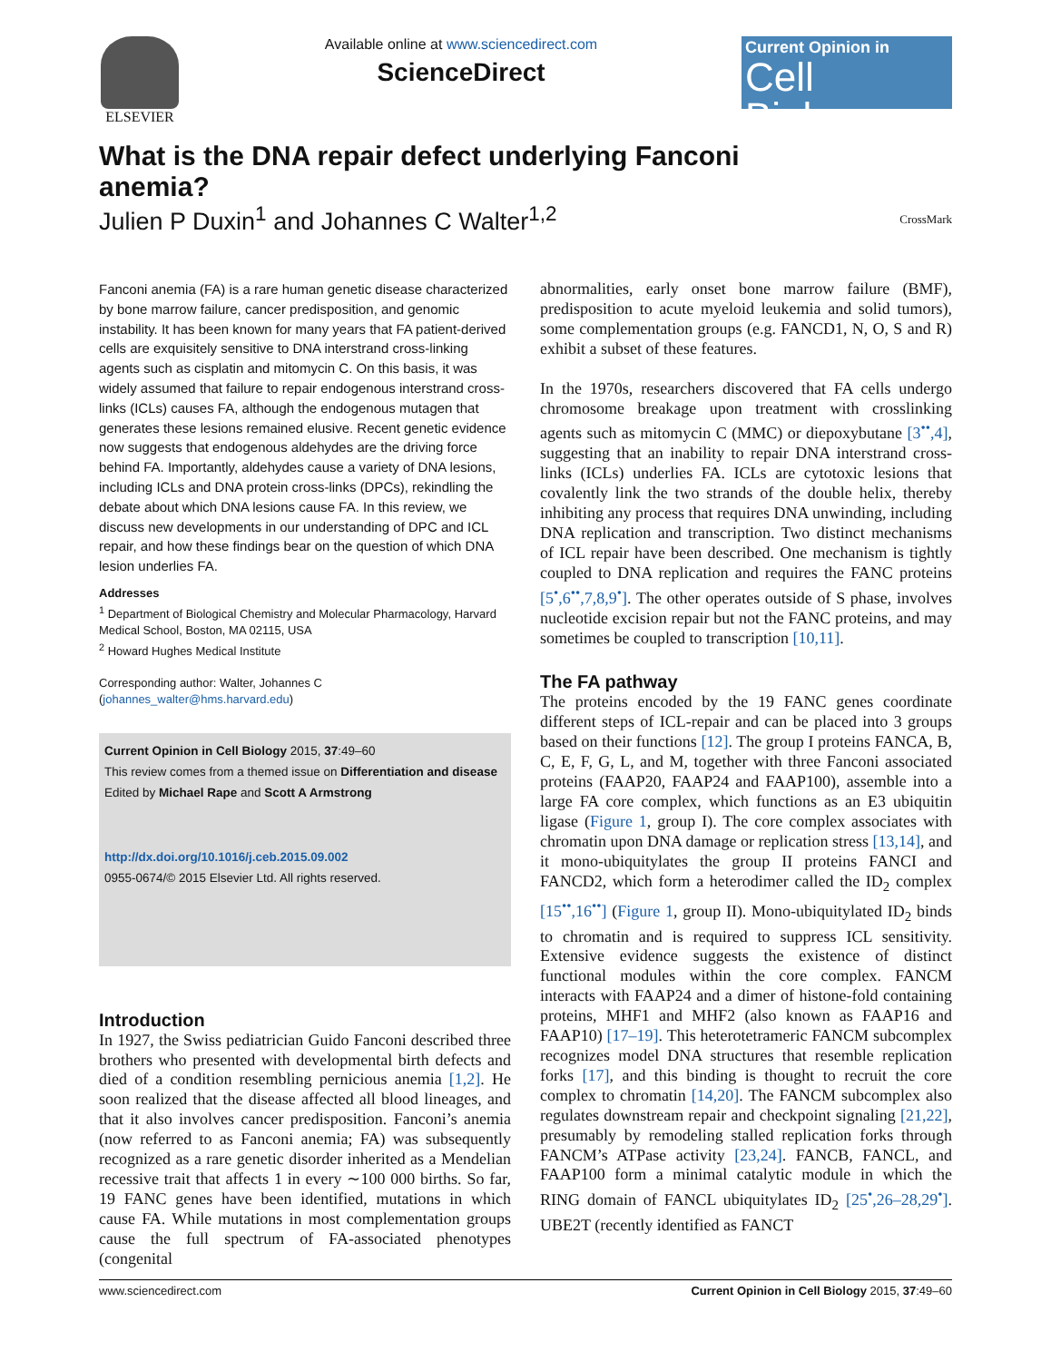ELSEVIER Available online at www.sciencedirect.com
ScienceDirect
Current Opinion in
Cell Biology
What is the DNA repair defect underlying Fanconi anemia?
Julien P Duxin<sup>1</sup> and Johannes C Walter<sup>1,2</sup> CrossMark
Fanconi anemia (FA) is a rare human genetic disease characterized by bone marrow failure, cancer predisposition, and genomic instability. It has been known for many years that FA patient-derived cells are exquisitely sensitive to DNA interstrand cross-linking agents such as cisplatin and mitomycin C. On this basis, it was widely assumed that failure to repair endogenous interstrand cross-links (ICLs) causes FA, although the endogenous mutagen that generates these lesions remained elusive. Recent genetic evidence now suggests that endogenous aldehydes are the driving force behind FA. Importantly, aldehydes cause a variety of DNA lesions, including ICLs and DNA protein cross-links (DPCs), rekindling the debate about which DNA lesions cause FA. In this review, we discuss new developments in our understanding of DPC and ICL repair, and how these findings bear on the question of which DNA lesion underlies FA.
Addresses
<sup>1</sup> Department of Biological Chemistry and Molecular Pharmacology, Harvard Medical School, Boston, MA 02115, USA
<sup>2</sup> Howard Hughes Medical Institute
Corresponding author: Walter, Johannes C (johannes_walter@hms.harvard.edu)
Current Opinion in Cell Biology 2015, 37:49–60
This review comes from a themed issue on Differentiation and disease
Edited by Michael Rape and Scott A Armstrong
http://dx.doi.org/10.1016/j.ceb.2015.09.002
0955-0674/© 2015 Elsevier Ltd. All rights reserved.
Introduction
In 1927, the Swiss pediatrician Guido Fanconi described three brothers who presented with developmental birth defects and died of a condition resembling pernicious anemia [1,2]. He soon realized that the disease affected all blood lineages, and that it also involves cancer predisposition. Fanconi’s anemia (now referred to as Fanconi anemia; FA) was subsequently recognized as a rare genetic disorder inherited as a Mendelian recessive trait that affects 1 in every ∼100 000 births. So far, 19 FANC genes have been identified, mutations in which cause FA. While mutations in most complementation groups cause the full spectrum of FA-associated phenotypes (congenital
abnormalities, early onset bone marrow failure (BMF), predisposition to acute myeloid leukemia and solid tumors), some complementation groups (e.g. FANCD1, N, O, S and R) exhibit a subset of these features.
In the 1970s, researchers discovered that FA cells undergo chromosome breakage upon treatment with crosslinking agents such as mitomycin C (MMC) or diepoxybutane [3<sup>••</sup>,4], suggesting that an inability to repair DNA interstrand cross-links (ICLs) underlies FA. ICLs are cytotoxic lesions that covalently link the two strands of the double helix, thereby inhibiting any process that requires DNA unwinding, including DNA replication and transcription. Two distinct mechanisms of ICL repair have been described. One mechanism is tightly coupled to DNA replication and requires the FANC proteins [5<sup>•</sup>,6<sup>••</sup>,7,8,9<sup>•</sup>]. The other operates outside of S phase, involves nucleotide excision repair but not the FANC proteins, and may sometimes be coupled to transcription [10,11].
The FA pathway
The proteins encoded by the 19 FANC genes coordinate different steps of ICL-repair and can be placed into 3 groups based on their functions [12]. The group I proteins FANCA, B, C, E, F, G, L, and M, together with three Fanconi associated proteins (FAAP20, FAAP24 and FAAP100), assemble into a large FA core complex, which functions as an E3 ubiquitin ligase (Figure 1, group I). The core complex associates with chromatin upon DNA damage or replication stress [13,14], and it mono-ubiquitylates the group II proteins FANCI and FANCD2, which form a heterodimer called the ID<sub>2</sub> complex [15<sup>••</sup>,16<sup>••</sup>] (Figure 1, group II). Mono-ubiquitylated ID<sub>2</sub> binds to chromatin and is required to suppress ICL sensitivity. Extensive evidence suggests the existence of distinct functional modules within the core complex. FANCM interacts with FAAP24 and a dimer of histone-fold containing proteins, MHF1 and MHF2 (also known as FAAP16 and FAAP10) [17–19]. This heterotetrameric FANCM subcomplex recognizes model DNA structures that resemble replication forks [17], and this binding is thought to recruit the core complex to chromatin [14,20]. The FANCM subcomplex also regulates downstream repair and checkpoint signaling [21,22], presumably by remodeling stalled replication forks through FANCM’s ATPase activity [23,24]. FANCB, FANCL, and FAAP100 form a minimal catalytic module in which the RING domain of FANCL ubiquitylates ID<sub>2</sub> [25<sup>•</sup>,26–28,29<sup>•</sup>]. UBE2T (recently identified as FANCT
www.sciencedirect.com Current Opinion in Cell Biology 2015, 37:49–60